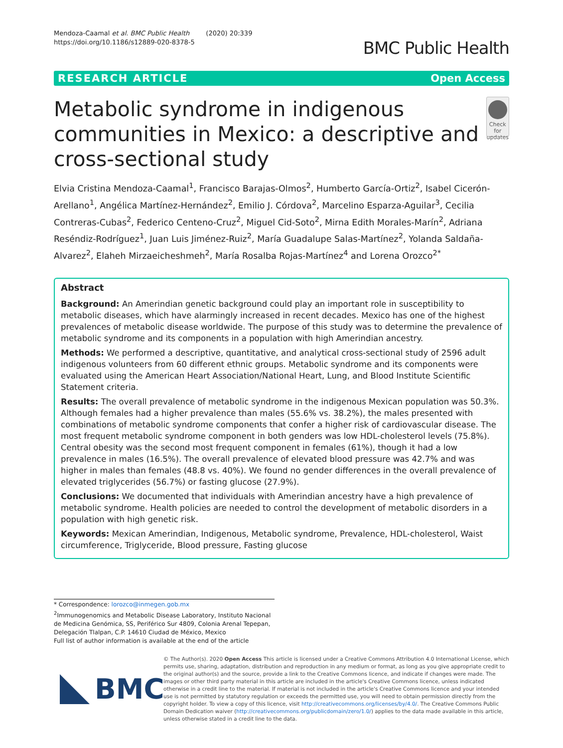Mendoza-Caamal et al. BMC Public Health (2020) 20:339
https://doi.org/10.1186/s12889-020-8378-5
BMC Public Health
RESEARCH ARTICLE Open Access
Metabolic syndrome in indigenous communities in Mexico: a descriptive and cross-sectional study
Check for updates
Elvia Cristina Mendoza-Caamal<sup>1</sup>, Francisco Barajas-Olmos<sup>2</sup>, Humberto García-Ortiz<sup>2</sup>, Isabel Cicerón-Arellano<sup>1</sup>, Angélica Martínez-Hernández<sup>2</sup>, Emilio J. Córdova<sup>2</sup>, Marcelino Esparza-Aguilar<sup>3</sup>, Cecilia Contreras-Cubas<sup>2</sup>, Federico Centeno-Cruz<sup>2</sup>, Miguel Cid-Soto<sup>2</sup>, Mirna Edith Morales-Marín<sup>2</sup>, Adriana Reséndiz-Rodríguez<sup>1</sup>, Juan Luis Jiménez-Ruiz<sup>2</sup>, María Guadalupe Salas-Martínez<sup>2</sup>, Yolanda Saldaña-Alvarez<sup>2</sup>, Elaheh Mirzaeicheshmeh<sup>2</sup>, María Rosalba Rojas-Martínez<sup>4</sup> and Lorena Orozco<sup>2*</sup>
Abstract
Background: An Amerindian genetic background could play an important role in susceptibility to metabolic diseases, which have alarmingly increased in recent decades. Mexico has one of the highest prevalences of metabolic disease worldwide. The purpose of this study was to determine the prevalence of metabolic syndrome and its components in a population with high Amerindian ancestry.
Methods: We performed a descriptive, quantitative, and analytical cross-sectional study of 2596 adult indigenous volunteers from 60 different ethnic groups. Metabolic syndrome and its components were evaluated using the American Heart Association/National Heart, Lung, and Blood Institute Scientific Statement criteria.
Results: The overall prevalence of metabolic syndrome in the indigenous Mexican population was 50.3%. Although females had a higher prevalence than males (55.6% vs. 38.2%), the males presented with combinations of metabolic syndrome components that confer a higher risk of cardiovascular disease. The most frequent metabolic syndrome component in both genders was low HDL-cholesterol levels (75.8%). Central obesity was the second most frequent component in females (61%), though it had a low prevalence in males (16.5%). The overall prevalence of elevated blood pressure was 42.7% and was higher in males than females (48.8 vs. 40%). We found no gender differences in the overall prevalence of elevated triglycerides (56.7%) or fasting glucose (27.9%).
Conclusions: We documented that individuals with Amerindian ancestry have a high prevalence of metabolic syndrome. Health policies are needed to control the development of metabolic disorders in a population with high genetic risk.
Keywords: Mexican Amerindian, Indigenous, Metabolic syndrome, Prevalence, HDL-cholesterol, Waist circumference, Triglyceride, Blood pressure, Fasting glucose
* Correspondence: lorozco@inmegen.gob.mx
<sup>2</sup> Immunogenomics and Metabolic Disease Laboratory, Instituto Nacional de Medicina Genómica, SS, Periférico Sur 4809, Colonia Arenal Tepepan, Delegación Tlalpan, C.P. 14610 Ciudad de México, Mexico
Full list of author information is available at the end of the article
BMC
© The Author(s). 2020 Open Access This article is licensed under a Creative Commons Attribution 4.0 International License, which permits use, sharing, adaptation, distribution and reproduction in any medium or format, as long as you give appropriate credit to the original author(s) and the source, provide a link to the Creative Commons licence, and indicate if changes were made. The images or other third party material in this article are included in the article's Creative Commons licence, unless indicated otherwise in a credit line to the material. If material is not included in the article's Creative Commons licence and your intended use is not permitted by statutory regulation or exceeds the permitted use, you will need to obtain permission directly from the copyright holder. To view a copy of this licence, visit http://creativecommons.org/licenses/by/4.0/. The Creative Commons Public Domain Dedication waiver (http://creativecommons.org/publicdomain/zero/1.0/) applies to the data made available in this article, unless otherwise stated in a credit line to the data.